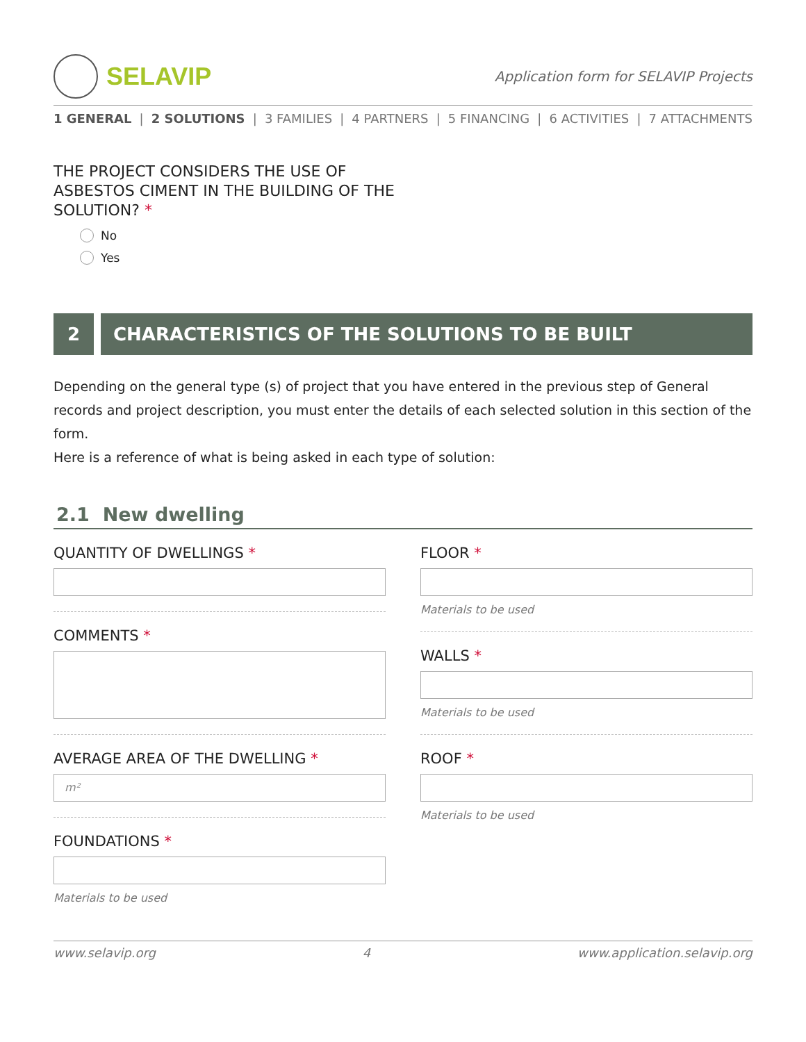SELAVIP
Application form for SELAVIP Projects
1 GENERAL | 2 SOLUTIONS | 3 FAMILIES | 4 PARTNERS | 5 FINANCING | 6 ACTIVITIES | 7 ATTACHMENTS
THE PROJECT CONSIDERS THE USE OF
ASBESTOS CIMENT IN THE BUILDING OF THE
SOLUTION? *
No
Yes
2 CHARACTERISTICS OF THE SOLUTIONS TO BE BUILT
Depending on the general type (s) of project that you have entered in the previous step of General records and project description, you must enter the details of each selected solution in this section of the form.
Here is a reference of what is being asked in each type of solution:
2.1 New dwelling
QUANTITY OF DWELLINGS *
COMMENTS *
AVERAGE AREA OF THE DWELLING *
m²
FOUNDATIONS *
Materials to be used
FLOOR *
Materials to be used
WALLS *
Materials to be used
ROOF *
Materials to be used
www.selavip.org 4 www.application.selavip.org